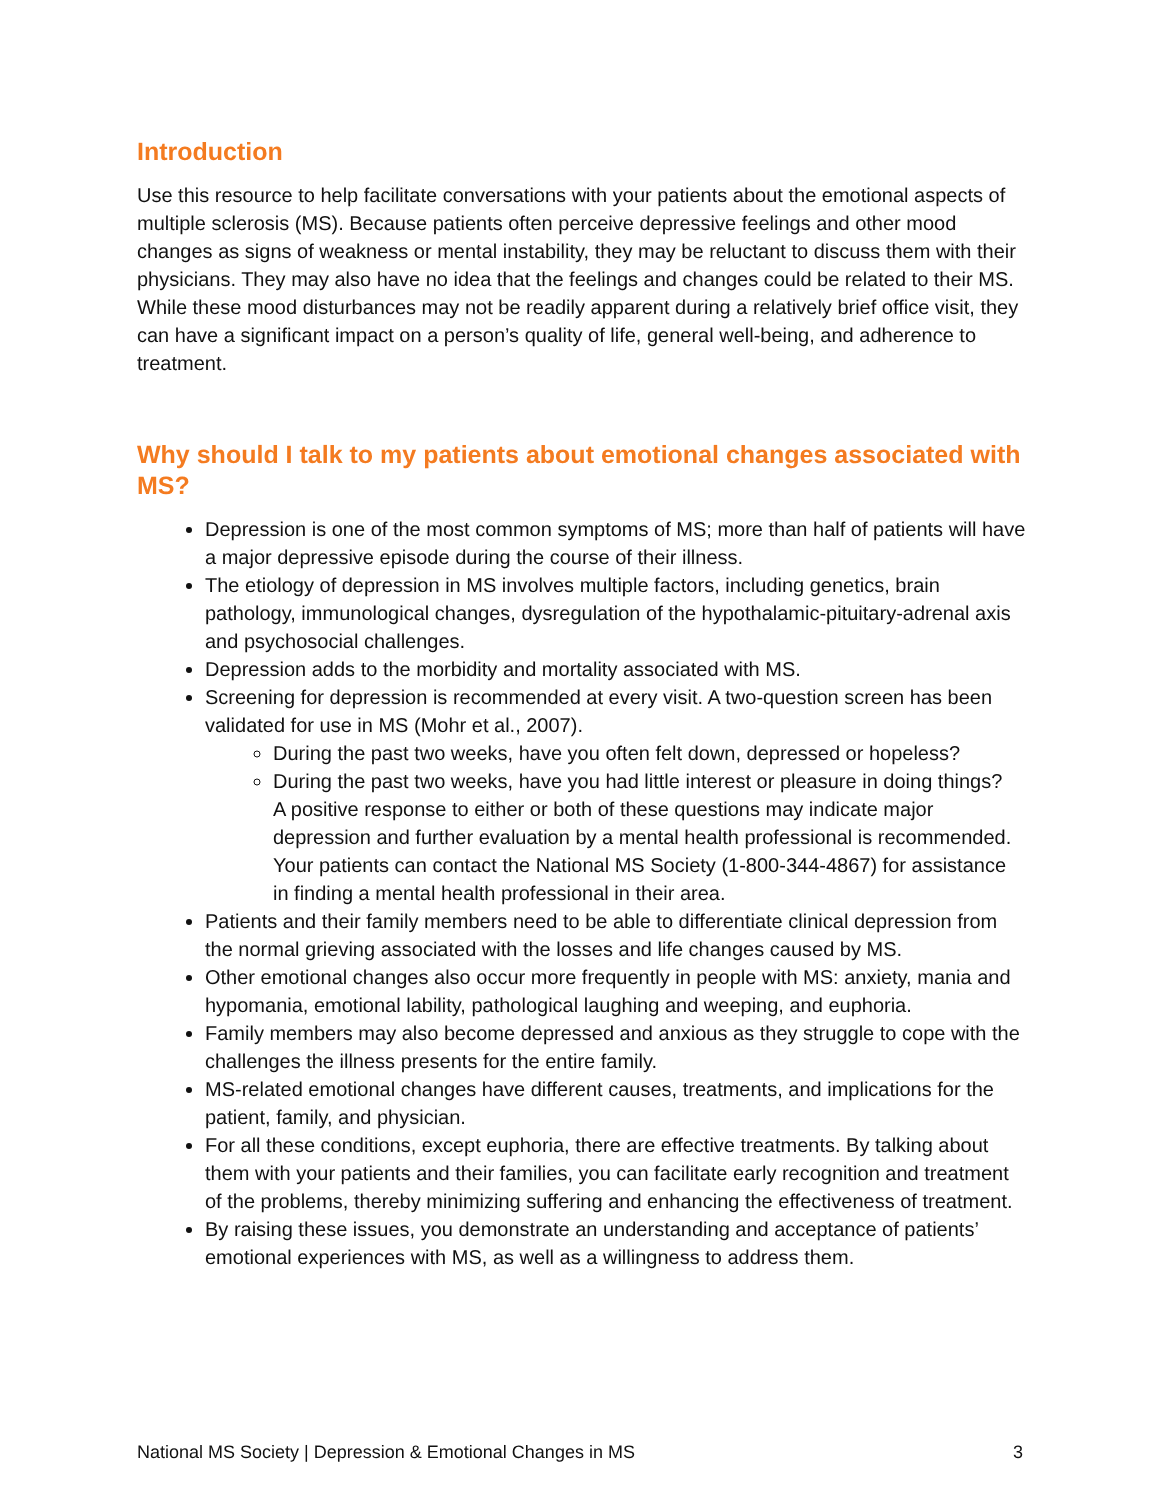Introduction
Use this resource to help facilitate conversations with your patients about the emotional aspects of multiple sclerosis (MS). Because patients often perceive depressive feelings and other mood changes as signs of weakness or mental instability, they may be reluctant to discuss them with their physicians. They may also have no idea that the feelings and changes could be related to their MS. While these mood disturbances may not be readily apparent during a relatively brief office visit, they can have a significant impact on a person’s quality of life, general well-being, and adherence to treatment.
Why should I talk to my patients about emotional changes associated with MS?
Depression is one of the most common symptoms of MS; more than half of patients will have a major depressive episode during the course of their illness.
The etiology of depression in MS involves multiple factors, including genetics, brain pathology, immunological changes, dysregulation of the hypothalamic-pituitary-adrenal axis and psychosocial challenges.
Depression adds to the morbidity and mortality associated with MS.
Screening for depression is recommended at every visit. A two-question screen has been validated for use in MS (Mohr et al., 2007).
During the past two weeks, have you often felt down, depressed or hopeless?
During the past two weeks, have you had little interest or pleasure in doing things?
A positive response to either or both of these questions may indicate major depression and further evaluation by a mental health professional is recommended. Your patients can contact the National MS Society (1-800-344-4867) for assistance in finding a mental health professional in their area.
Patients and their family members need to be able to differentiate clinical depression from the normal grieving associated with the losses and life changes caused by MS.
Other emotional changes also occur more frequently in people with MS: anxiety, mania and hypomania, emotional lability, pathological laughing and weeping, and euphoria.
Family members may also become depressed and anxious as they struggle to cope with the challenges the illness presents for the entire family.
MS-related emotional changes have different causes, treatments, and implications for the patient, family, and physician.
For all these conditions, except euphoria, there are effective treatments. By talking about them with your patients and their families, you can facilitate early recognition and treatment of the problems, thereby minimizing suffering and enhancing the effectiveness of treatment.
By raising these issues, you demonstrate an understanding and acceptance of patients’ emotional experiences with MS, as well as a willingness to address them.
National MS Society | Depression & Emotional Changes in MS 3